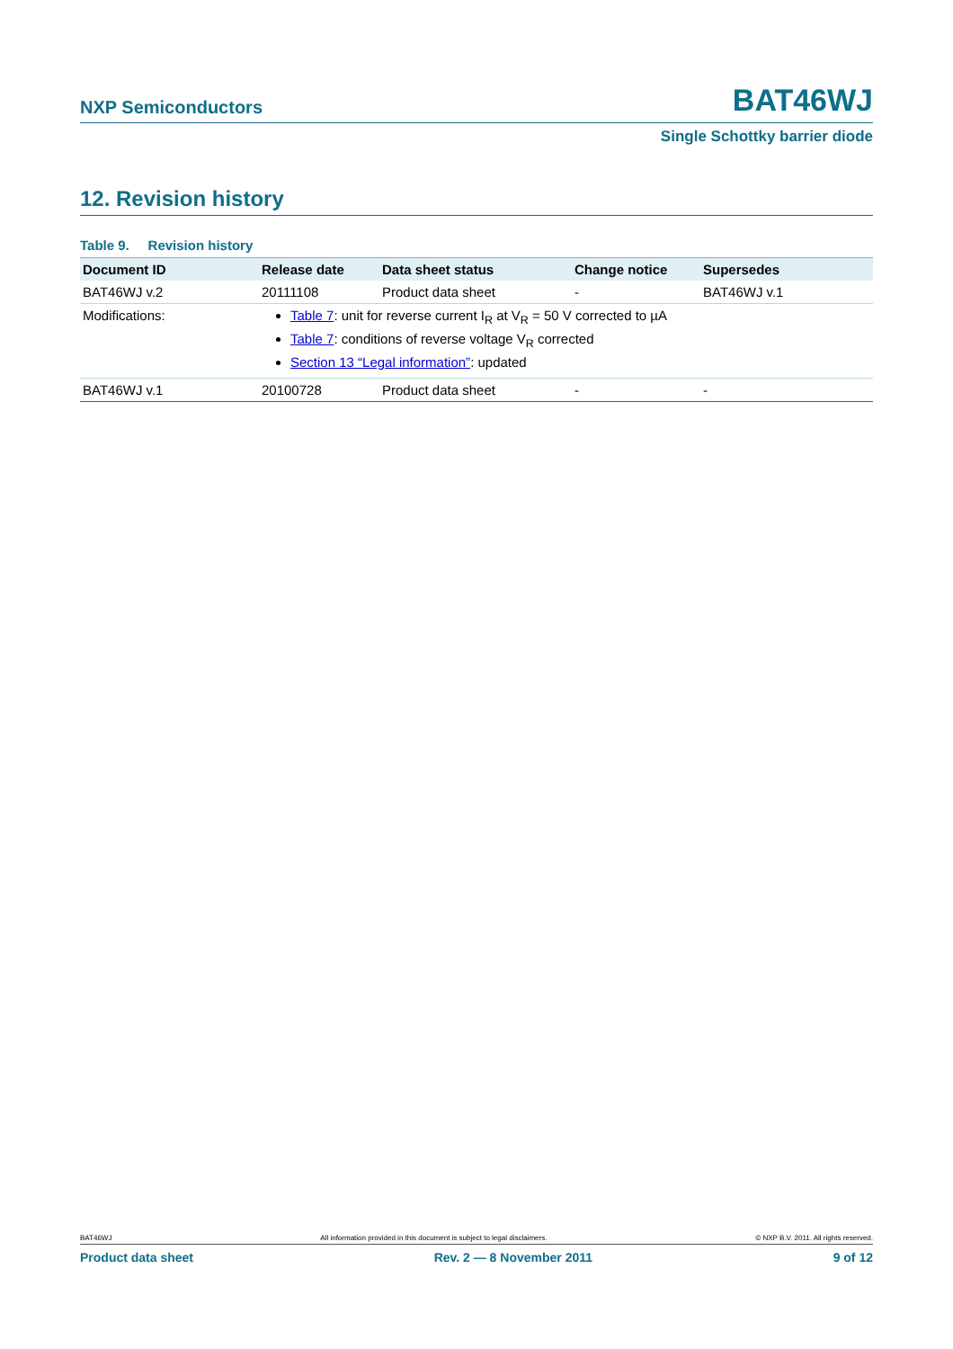NXP Semiconductors BAT46WJ
Single Schottky barrier diode
12. Revision history
Table 9. Revision history
| Document ID | Release date | Data sheet status | Change notice | Supersedes |
| --- | --- | --- | --- | --- |
| BAT46WJ v.2 | 20111108 | Product data sheet | - | BAT46WJ v.1 |
| Modifications: | Table 7 : unit for reverse current I<sub>R</sub> at V<sub>R</sub> = 50 V corrected to µA Table 7 : conditions of reverse voltage V<sub>R</sub> corrected Section 13 “Legal information” : updated | | | |
| BAT46WJ v.1 | 20100728 | Product data sheet | - | - |
BAT46WJ All information provided in this document is subject to legal disclaimers. © NXP B.V. 2011. All rights reserved.
Product data sheet Rev. 2 — 8 November 2011 9 of 12